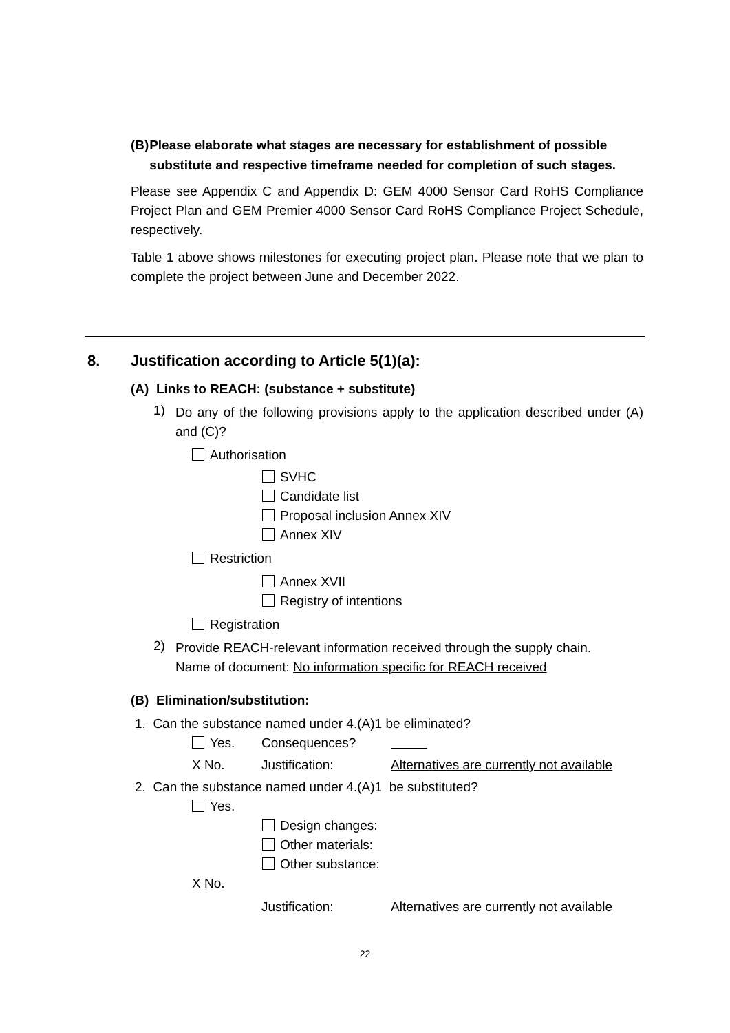(B) Please elaborate what stages are necessary for establishment of possible substitute and respective timeframe needed for completion of such stages.
Please see Appendix C and Appendix D: GEM 4000 Sensor Card RoHS Compliance Project Plan and GEM Premier 4000 Sensor Card RoHS Compliance Project Schedule, respectively.
Table 1 above shows milestones for executing project plan. Please note that we plan to complete the project between June and December 2022.
8. Justification according to Article 5(1)(a):
(A) Links to REACH: (substance + substitute)
1)
Do any of the following provisions apply to the application described under (A) and (C)?
Authorisation
SVHC
Candidate list
Proposal inclusion Annex XIV
Annex XIV
Restriction
Annex XVII
Registry of intentions
Registration
2)
Provide REACH-relevant information received through the supply chain.
Name of document: No information specific for REACH received
(B) Elimination/substitution:
1. Can the substance named under 4.(A)1 be eliminated?
Yes. Consequences?
X No. Justification: Alternatives are currently not available
2. Can the substance named under 4.(A)1 be substituted?
Yes.
Design changes:
Other materials:
Other substance:
X No.
Justification: Alternatives are currently not available
22